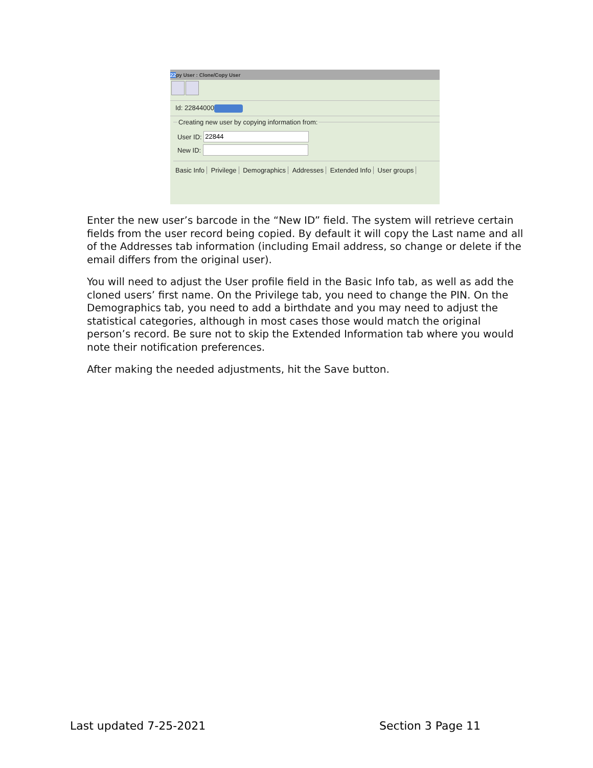22py User : Clone/Copy User
Id: 22844000
Creating new user by copying information from:
User ID:
New ID:
Basic Info Privilege Demographics Addresses Extended Info User groups
Enter the new user’s barcode in the “New ID” field. The system will retrieve certain fields from the user record being copied. By default it will copy the Last name and all of the Addresses tab information (including Email address, so change or delete if the email differs from the original user).
You will need to adjust the User profile field in the Basic Info tab, as well as add the cloned users’ first name. On the Privilege tab, you need to change the PIN. On the Demographics tab, you need to add a birthdate and you may need to adjust the statistical categories, although in most cases those would match the original person’s record. Be sure not to skip the Extended Information tab where you would note their notification preferences.
After making the needed adjustments, hit the Save button.
Last updated 7-25-2021 Section 3 Page 11